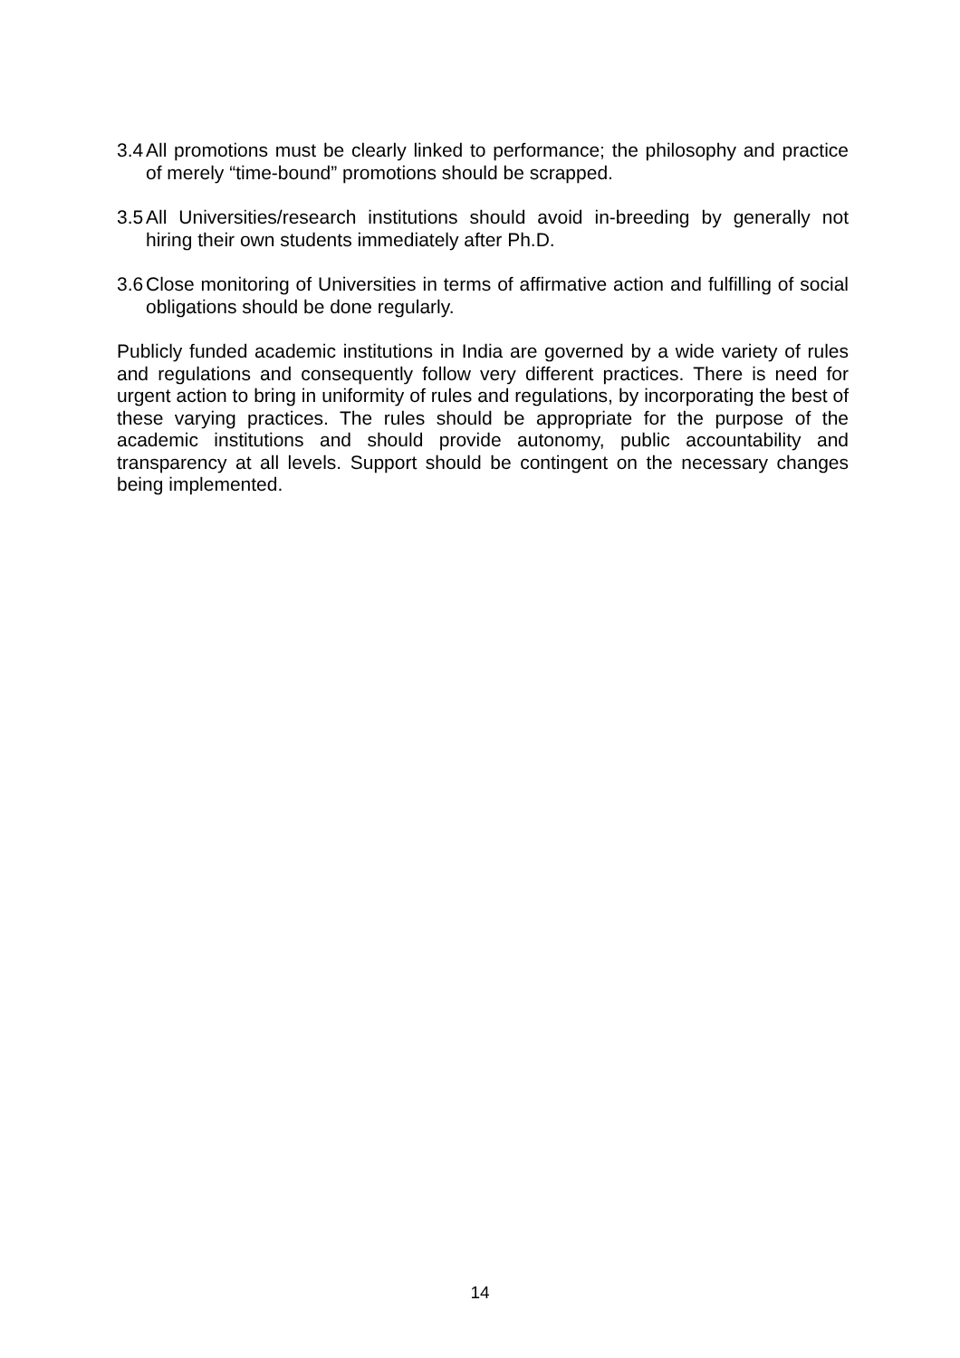3.4 All promotions must be clearly linked to performance; the philosophy and practice of merely “time-bound” promotions should be scrapped.
3.5 All Universities/research institutions should avoid in-breeding by generally not hiring their own students immediately after Ph.D.
3.6 Close monitoring of Universities in terms of affirmative action and fulfilling of social obligations should be done regularly.
Publicly funded academic institutions in India are governed by a wide variety of rules and regulations and consequently follow very different practices. There is need for urgent action to bring in uniformity of rules and regulations, by incorporating the best of these varying practices. The rules should be appropriate for the purpose of the academic institutions and should provide autonomy, public accountability and transparency at all levels. Support should be contingent on the necessary changes being implemented.
14